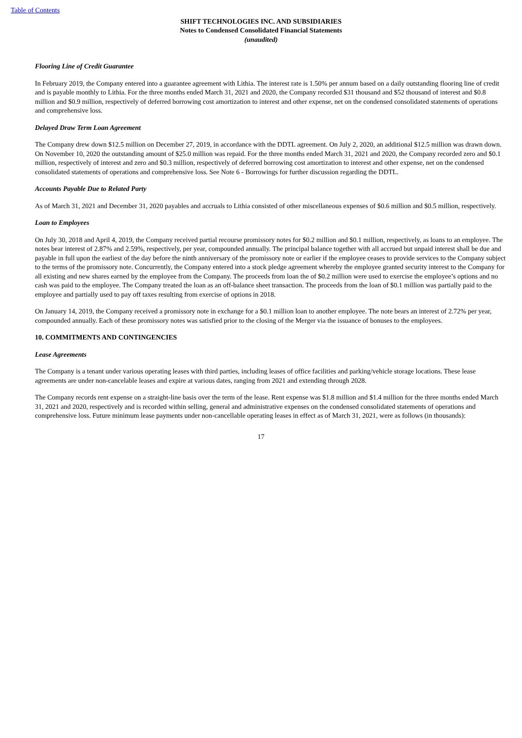Table of Contents
SHIFT TECHNOLOGIES INC. AND SUBSIDIARIES
Notes to Condensed Consolidated Financial Statements
(unaudited)
Flooring Line of Credit Guarantee
In February 2019, the Company entered into a guarantee agreement with Lithia. The interest rate is 1.50% per annum based on a daily outstanding flooring line of credit and is payable monthly to Lithia. For the three months ended March 31, 2021 and 2020, the Company recorded $31 thousand and $52 thousand of interest and $0.8 million and $0.9 million, respectively of deferred borrowing cost amortization to interest and other expense, net on the condensed consolidated statements of operations and comprehensive loss.
Delayed Draw Term Loan Agreement
The Company drew down $12.5 million on December 27, 2019, in accordance with the DDTL agreement. On July 2, 2020, an additional $12.5 million was drawn down. On November 10, 2020 the outstanding amount of $25.0 million was repaid. For the three months ended March 31, 2021 and 2020, the Company recorded zero and $0.1 million, respectively of interest and zero and $0.3 million, respectively of deferred borrowing cost amortization to interest and other expense, net on the condensed consolidated statements of operations and comprehensive loss. See Note 6 - Borrowings for further discussion regarding the DDTL.
Accounts Payable Due to Related Party
As of March 31, 2021 and December 31, 2020 payables and accruals to Lithia consisted of other miscellaneous expenses of $0.6 million and $0.5 million, respectively.
Loan to Employees
On July 30, 2018 and April 4, 2019, the Company received partial recourse promissory notes for $0.2 million and $0.1 million, respectively, as loans to an employee. The notes bear interest of 2.87% and 2.59%, respectively, per year, compounded annually. The principal balance together with all accrued but unpaid interest shall be due and payable in full upon the earliest of the day before the ninth anniversary of the promissory note or earlier if the employee ceases to provide services to the Company subject to the terms of the promissory note. Concurrently, the Company entered into a stock pledge agreement whereby the employee granted security interest to the Company for all existing and new shares earned by the employee from the Company. The proceeds from loan the of $0.2 million were used to exercise the employee’s options and no cash was paid to the employee. The Company treated the loan as an off-balance sheet transaction. The proceeds from the loan of $0.1 million was partially paid to the employee and partially used to pay off taxes resulting from exercise of options in 2018.
On January 14, 2019, the Company received a promissory note in exchange for a $0.1 million loan to another employee. The note bears an interest of 2.72% per year, compounded annually. Each of these promissory notes was satisfied prior to the closing of the Merger via the issuance of bonuses to the employees.
10. COMMITMENTS AND CONTINGENCIES
Lease Agreements
The Company is a tenant under various operating leases with third parties, including leases of office facilities and parking/vehicle storage locations. These lease agreements are under non-cancelable leases and expire at various dates, ranging from 2021 and extending through 2028.
The Company records rent expense on a straight-line basis over the term of the lease. Rent expense was $1.8 million and $1.4 million for the three months ended March 31, 2021 and 2020, respectively and is recorded within selling, general and administrative expenses on the condensed consolidated statements of operations and comprehensive loss. Future minimum lease payments under non-cancellable operating leases in effect as of March 31, 2021, were as follows (in thousands):
17